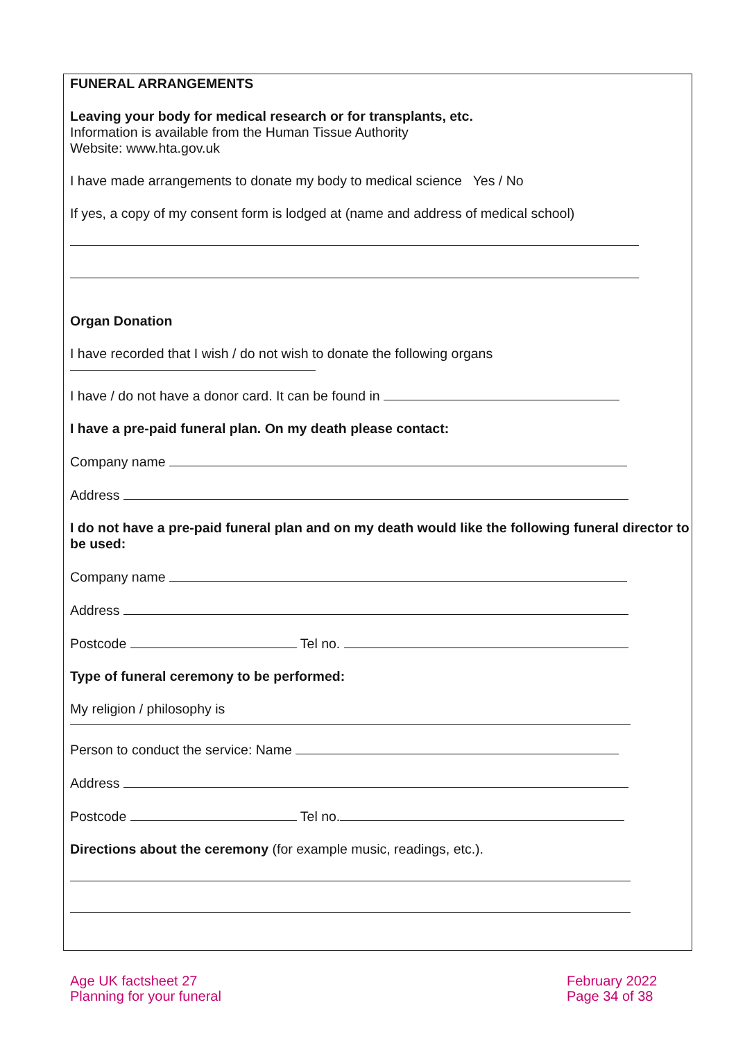FUNERAL ARRANGEMENTS
Leaving your body for medical research or for transplants, etc.
Information is available from the Human Tissue Authority
Website: www.hta.gov.uk
I have made arrangements to donate my body to medical science Yes / No
If yes, a copy of my consent form is lodged at (name and address of medical school)
Organ Donation
I have recorded that I wish / do not wish to donate the following organs
I have / do not have a donor card. It can be found in
I have a pre-paid funeral plan. On my death please contact:
Company name
Address
I do not have a pre-paid funeral plan and on my death would like the following funeral director to be used:
Company name
Address
Postcode Tel no.
Type of funeral ceremony to be performed:
My religion / philosophy is
Person to conduct the service: Name
Address
Postcode Tel no.
Directions about the ceremony (for example music, readings, etc.).
Age UK factsheet 27
Planning for your funeral
February 2022
Page 34 of 38